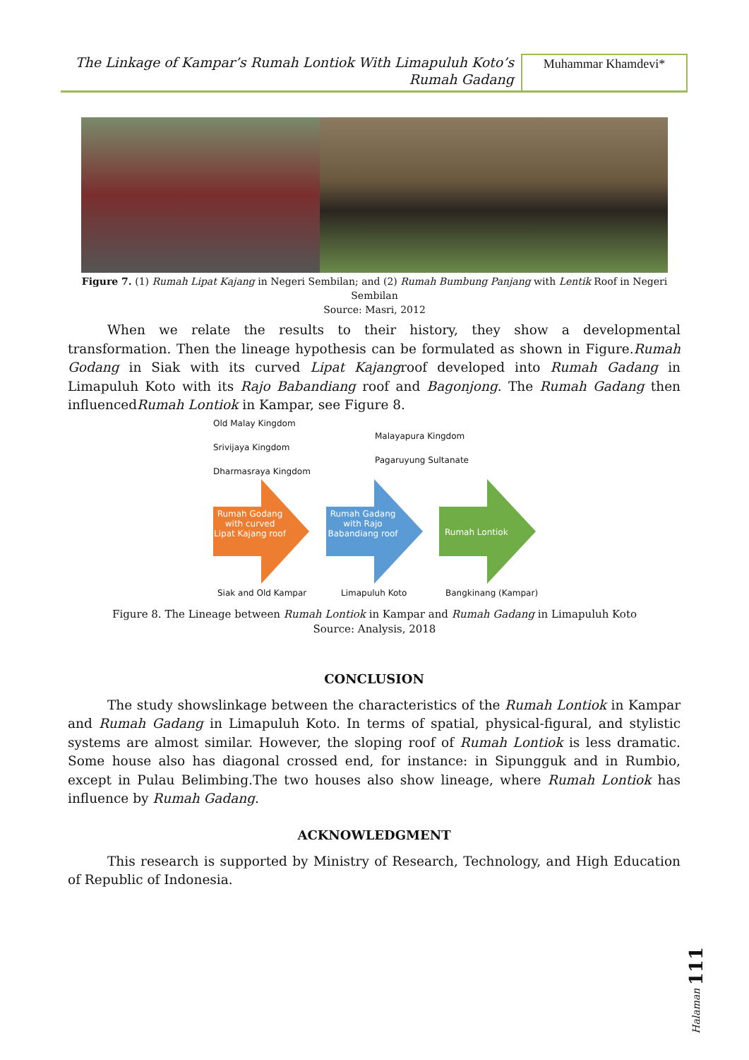The Linkage of Kampar’s Rumah Lontiok With Limapuluh Koto’s
Rumah Gadang
Muhammar Khamdevi*
Figure 7. (1) Rumah Lipat Kajang in Negeri Sembilan; and (2) Rumah Bumbung Panjang with Lentik Roof in Negeri Sembilan
Source: Masri, 2012
When we relate the results to their history, they show a developmental transformation. Then the lineage hypothesis can be formulated as shown in Figure.Rumah Godang in Siak with its curved Lipat Kajangroof developed into Rumah Gadang in Limapuluh Koto with its Rajo Babandiang roof and Bagonjong. The Rumah Gadang then influencedRumah Lontiok in Kampar, see Figure 8.
Old Malay Kingdom
Srivijaya Kingdom
Dharmasraya Kingdom
Malayapura Kingdom
Pagaruyung Sultanate
Rumah Godang with curved Lipat Kajang roof
Rumah Gadang with Rajo Babandiang roof
Rumah Lontiok
Siak and Old Kampar Limapuluh Koto Bangkinang (Kampar)
Figure 8. The Lineage between Rumah Lontiok in Kampar and Rumah Gadang in Limapuluh Koto
Source: Analysis, 2018
CONCLUSION
The study showslinkage between the characteristics of the Rumah Lontiok in Kampar and Rumah Gadang in Limapuluh Koto. In terms of spatial, physical-figural, and stylistic systems are almost similar. However, the sloping roof of Rumah Lontiok is less dramatic. Some house also has diagonal crossed end, for instance: in Sipungguk and in Rumbio, except in Pulau Belimbing.The two houses also show lineage, where Rumah Lontiok has influence by Rumah Gadang.
ACKNOWLEDGMENT
This research is supported by Ministry of Research, Technology, and High Education of Republic of Indonesia.
Halaman 111